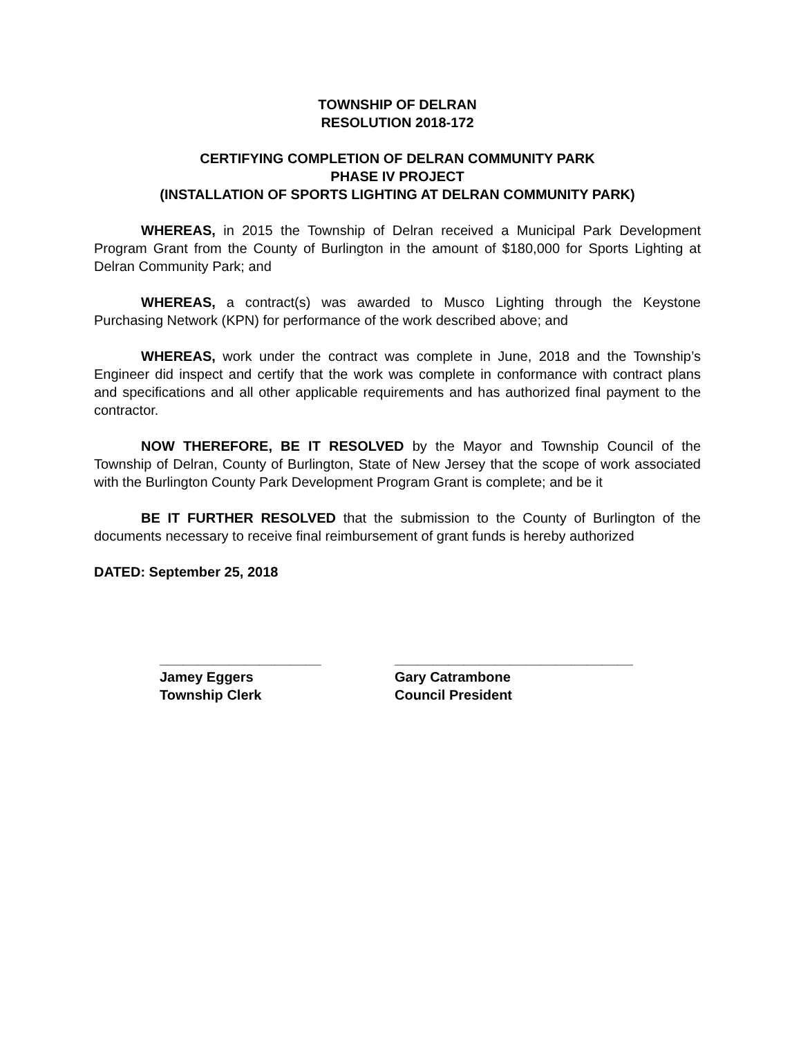TOWNSHIP OF DELRAN
RESOLUTION 2018-172
CERTIFYING COMPLETION OF DELRAN COMMUNITY PARK
PHASE IV PROJECT
(INSTALLATION OF SPORTS LIGHTING AT DELRAN COMMUNITY PARK)
WHEREAS, in 2015 the Township of Delran received a Municipal Park Development Program Grant from the County of Burlington in the amount of $180,000 for Sports Lighting at Delran Community Park; and
WHEREAS, a contract(s) was awarded to Musco Lighting through the Keystone Purchasing Network (KPN) for performance of the work described above; and
WHEREAS, work under the contract was complete in June, 2018 and the Township’s Engineer did inspect and certify that the work was complete in conformance with contract plans and specifications and all other applicable requirements and has authorized final payment to the contractor.
NOW THEREFORE, BE IT RESOLVED by the Mayor and Township Council of the Township of Delran, County of Burlington, State of New Jersey that the scope of work associated with the Burlington County Park Development Program Grant is complete; and be it
BE IT FURTHER RESOLVED that the submission to the County of Burlington of the documents necessary to receive final reimbursement of grant funds is hereby authorized
DATED: September 25, 2018
_____________________
Jamey Eggers
Township Clerk
_______________________________
Gary Catrambone
Council President